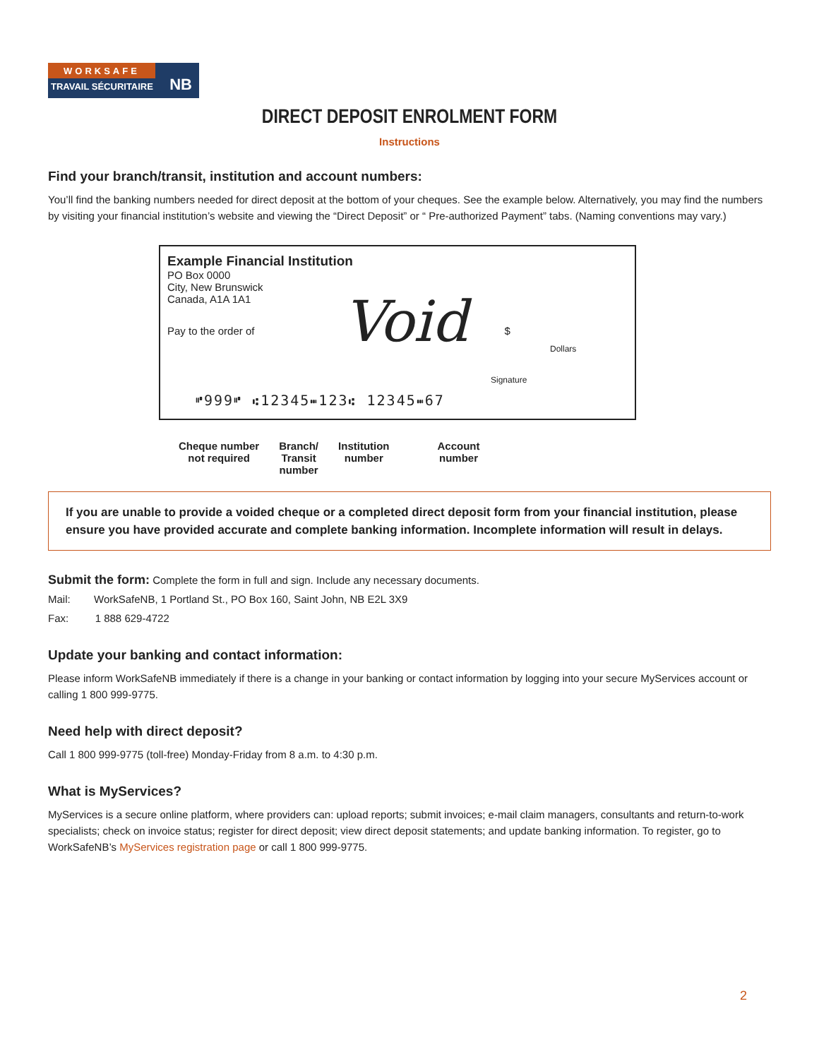WORKSAFE
TRAVAIL SÉCURITAIRE
NB
DIRECT DEPOSIT ENROLMENT FORM
Instructions
Find your branch/transit, institution and account numbers:
You’ll find the banking numbers needed for direct deposit at the bottom of your cheques. See the example below. Alternatively, you may find the numbers by visiting your financial institution’s website and viewing the “Direct Deposit” or “ Pre-authorized Payment” tabs. (Naming conventions may vary.)
Example Financial Institution
PO Box 0000
City, New Brunswick
Canada, A1A 1A1
Pay to the order of $
Dollars
Signature
Void
⑈999⑈ ⑆12345⑉123⑆ 12345⑉67
Cheque number
not required
Branch/
Transit
number
Institution
number
Account
number
If you are unable to provide a voided cheque or a completed direct deposit form from your financial institution, please ensure you have provided accurate and complete banking information. Incomplete information will result in delays.
Submit the form: Complete the form in full and sign. Include any necessary documents.
Mail: WorkSafeNB, 1 Portland St., PO Box 160, Saint John, NB E2L 3X9
Fax: 1 888 629-4722
Update your banking and contact information:
Please inform WorkSafeNB immediately if there is a change in your banking or contact information by logging into your secure MyServices account or calling 1 800 999-9775.
Need help with direct deposit?
Call 1 800 999-9775 (toll-free) Monday-Friday from 8 a.m. to 4:30 p.m.
What is MyServices?
MyServices is a secure online platform, where providers can: upload reports; submit invoices; e-mail claim managers, consultants and return-to-work specialists; check on invoice status; register for direct deposit; view direct deposit statements; and update banking information. To register, go to WorkSafeNB’s MyServices registration page or call 1 800 999-9775.
2